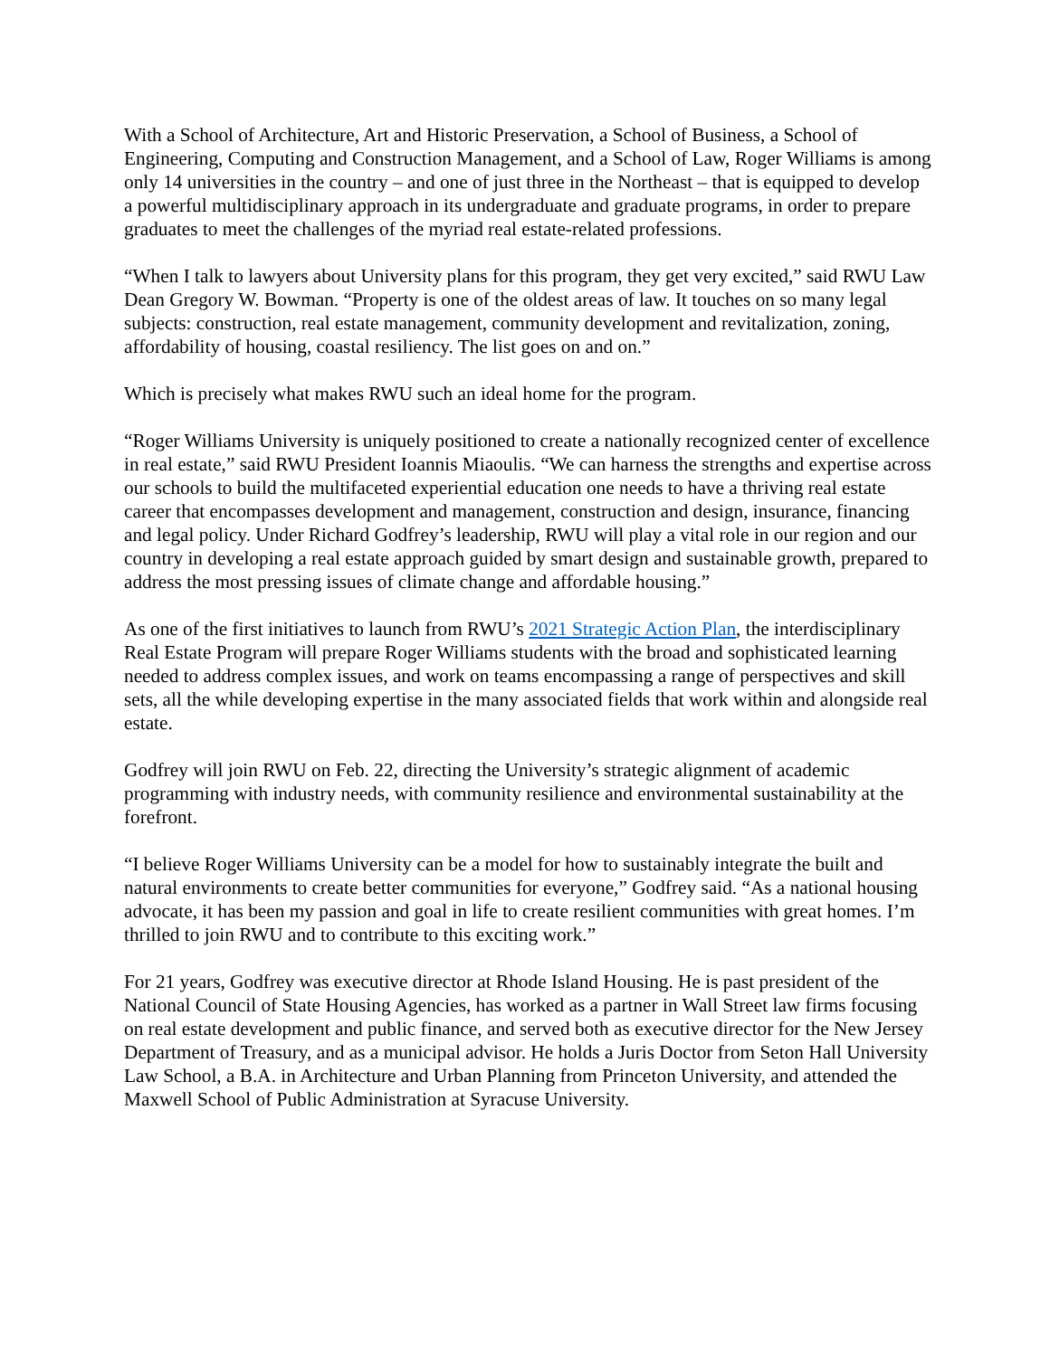With a School of Architecture, Art and Historic Preservation, a School of Business, a School of Engineering, Computing and Construction Management, and a School of Law, Roger Williams is among only 14 universities in the country – and one of just three in the Northeast – that is equipped to develop a powerful multidisciplinary approach in its undergraduate and graduate programs, in order to prepare graduates to meet the challenges of the myriad real estate-related professions.
“When I talk to lawyers about University plans for this program, they get very excited,” said RWU Law Dean Gregory W. Bowman. “Property is one of the oldest areas of law. It touches on so many legal subjects: construction, real estate management, community development and revitalization, zoning, affordability of housing, coastal resiliency. The list goes on and on.”
Which is precisely what makes RWU such an ideal home for the program.
“Roger Williams University is uniquely positioned to create a nationally recognized center of excellence in real estate,” said RWU President Ioannis Miaoulis. “We can harness the strengths and expertise across our schools to build the multifaceted experiential education one needs to have a thriving real estate career that encompasses development and management, construction and design, insurance, financing and legal policy. Under Richard Godfrey’s leadership, RWU will play a vital role in our region and our country in developing a real estate approach guided by smart design and sustainable growth, prepared to address the most pressing issues of climate change and affordable housing.”
As one of the first initiatives to launch from RWU’s 2021 Strategic Action Plan, the interdisciplinary Real Estate Program will prepare Roger Williams students with the broad and sophisticated learning needed to address complex issues, and work on teams encompassing a range of perspectives and skill sets, all the while developing expertise in the many associated fields that work within and alongside real estate.
Godfrey will join RWU on Feb. 22, directing the University’s strategic alignment of academic programming with industry needs, with community resilience and environmental sustainability at the forefront.
“I believe Roger Williams University can be a model for how to sustainably integrate the built and natural environments to create better communities for everyone,” Godfrey said. “As a national housing advocate, it has been my passion and goal in life to create resilient communities with great homes. I’m thrilled to join RWU and to contribute to this exciting work.”
For 21 years, Godfrey was executive director at Rhode Island Housing. He is past president of the National Council of State Housing Agencies, has worked as a partner in Wall Street law firms focusing on real estate development and public finance, and served both as executive director for the New Jersey Department of Treasury, and as a municipal advisor. He holds a Juris Doctor from Seton Hall University Law School, a B.A. in Architecture and Urban Planning from Princeton University, and attended the Maxwell School of Public Administration at Syracuse University.